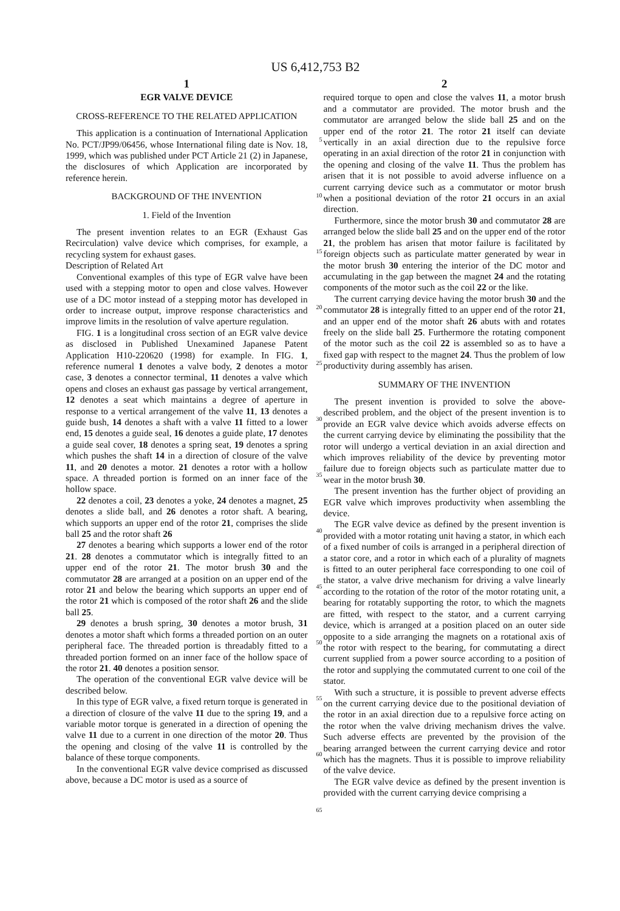US 6,412,753 B2
1
EGR VALVE DEVICE
CROSS-REFERENCE TO THE RELATED APPLICATION
This application is a continuation of International Application No. PCT/JP99/06456, whose International filing date is Nov. 18, 1999, which was published under PCT Article 21 (2) in Japanese, the disclosures of which Application are incorporated by reference herein.
BACKGROUND OF THE INVENTION
1. Field of the Invention
The present invention relates to an EGR (Exhaust Gas Recirculation) valve device which comprises, for example, a recycling system for exhaust gases.
Description of Related Art
Conventional examples of this type of EGR valve have been used with a stepping motor to open and close valves. However use of a DC motor instead of a stepping motor has developed in order to increase output, improve response characteristics and improve limits in the resolution of valve aperture regulation.
FIG. 1 is a longitudinal cross section of an EGR valve device as disclosed in Published Unexamined Japanese Patent Application H10-220620 (1998) for example. In FIG. 1, reference numeral 1 denotes a valve body, 2 denotes a motor case, 3 denotes a connector terminal, 11 denotes a valve which opens and closes an exhaust gas passage by vertical arrangement, 12 denotes a seat which maintains a degree of aperture in response to a vertical arrangement of the valve 11, 13 denotes a guide bush, 14 denotes a shaft with a valve 11 fitted to a lower end, 15 denotes a guide seal, 16 denotes a guide plate, 17 denotes a guide seal cover, 18 denotes a spring seat, 19 denotes a spring which pushes the shaft 14 in a direction of closure of the valve 11, and 20 denotes a motor. 21 denotes a rotor with a hollow space. A threaded portion is formed on an inner face of the hollow space.
22 denotes a coil, 23 denotes a yoke, 24 denotes a magnet, 25 denotes a slide ball, and 26 denotes a rotor shaft. A bearing, which supports an upper end of the rotor 21, comprises the slide ball 25 and the rotor shaft 26
27 denotes a bearing which supports a lower end of the rotor 21. 28 denotes a commutator which is integrally fitted to an upper end of the rotor 21. The motor brush 30 and the commutator 28 are arranged at a position on an upper end of the rotor 21 and below the bearing which supports an upper end of the rotor 21 which is composed of the rotor shaft 26 and the slide ball 25.
29 denotes a brush spring, 30 denotes a motor brush, 31 denotes a motor shaft which forms a threaded portion on an outer peripheral face. The threaded portion is threadably fitted to a threaded portion formed on an inner face of the hollow space of the rotor 21. 40 denotes a position sensor.
The operation of the conventional EGR valve device will be described below.
In this type of EGR valve, a fixed return torque is generated in a direction of closure of the valve 11 due to the spring 19, and a variable motor torque is generated in a direction of opening the valve 11 due to a current in one direction of the motor 20. Thus the opening and closing of the valve 11 is controlled by the balance of these torque components.
In the conventional EGR valve device comprised as discussed above, because a DC motor is used as a source of
5
10
15
20
25
30
35
40
45
50
55
60
65
2
required torque to open and close the valves 11, a motor brush and a commutator are provided. The motor brush and the commutator are arranged below the slide ball 25 and on the upper end of the rotor 21. The rotor 21 itself can deviate vertically in an axial direction due to the repulsive force operating in an axial direction of the rotor 21 in conjunction with the opening and closing of the valve 11. Thus the problem has arisen that it is not possible to avoid adverse influence on a current carrying device such as a commutator or motor brush when a positional deviation of the rotor 21 occurs in an axial direction.
Furthermore, since the motor brush 30 and commutator 28 are arranged below the slide ball 25 and on the upper end of the rotor 21, the problem has arisen that motor failure is facilitated by foreign objects such as particulate matter generated by wear in the motor brush 30 entering the interior of the DC motor and accumulating in the gap between the magnet 24 and the rotating components of the motor such as the coil 22 or the like.
The current carrying device having the motor brush 30 and the commutator 28 is integrally fitted to an upper end of the rotor 21, and an upper end of the motor shaft 26 abuts with and rotates freely on the slide ball 25. Furthermore the rotating component of the motor such as the coil 22 is assembled so as to have a fixed gap with respect to the magnet 24. Thus the problem of low productivity during assembly has arisen.
SUMMARY OF THE INVENTION
The present invention is provided to solve the above-described problem, and the object of the present invention is to provide an EGR valve device which avoids adverse effects on the current carrying device by eliminating the possibility that the rotor will undergo a vertical deviation in an axial direction and which improves reliability of the device by preventing motor failure due to foreign objects such as particulate matter due to wear in the motor brush 30.
The present invention has the further object of providing an EGR valve which improves productivity when assembling the device.
The EGR valve device as defined by the present invention is provided with a motor rotating unit having a stator, in which each of a fixed number of coils is arranged in a peripheral direction of a stator core, and a rotor in which each of a plurality of magnets is fitted to an outer peripheral face corresponding to one coil of the stator, a valve drive mechanism for driving a valve linearly according to the rotation of the rotor of the motor rotating unit, a bearing for rotatably supporting the rotor, to which the magnets are fitted, with respect to the stator, and a current carrying device, which is arranged at a position placed on an outer side opposite to a side arranging the magnets on a rotational axis of the rotor with respect to the bearing, for commutating a direct current supplied from a power source according to a position of the rotor and supplying the commutated current to one coil of the stator.
With such a structure, it is possible to prevent adverse effects on the current carrying device due to the positional deviation of the rotor in an axial direction due to a repulsive force acting on the rotor when the valve driving mechanism drives the valve. Such adverse effects are prevented by the provision of the bearing arranged between the current carrying device and rotor which has the magnets. Thus it is possible to improve reliability of the valve device.
The EGR valve device as defined by the present invention is provided with the current carrying device comprising a